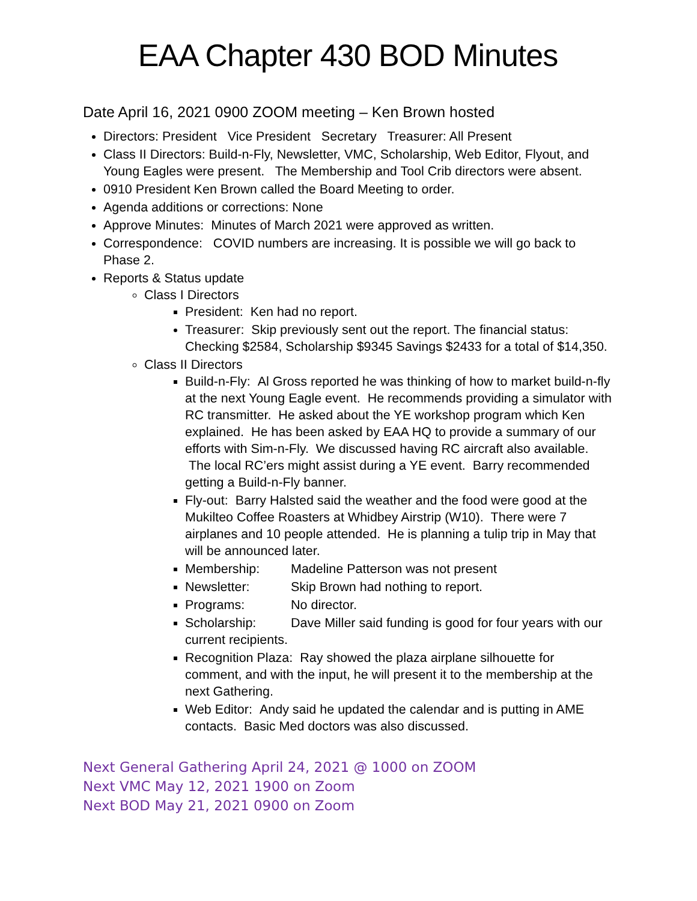EAA Chapter 430 BOD Minutes
Date April 16, 2021 0900 ZOOM meeting – Ken Brown hosted
Directors: President Vice President Secretary Treasurer: All Present
Class II Directors: Build-n-Fly, Newsletter, VMC, Scholarship, Web Editor, Flyout, and Young Eagles were present. The Membership and Tool Crib directors were absent.
0910 President Ken Brown called the Board Meeting to order.
Agenda additions or corrections: None
Approve Minutes: Minutes of March 2021 were approved as written.
Correspondence: COVID numbers are increasing. It is possible we will go back to Phase 2.
Reports & Status update
Class I Directors
President: Ken had no report.
Treasurer: Skip previously sent out the report. The financial status: Checking $2584, Scholarship $9345 Savings $2433 for a total of $14,350.
Class II Directors
Build-n-Fly: Al Gross reported he was thinking of how to market build-n-fly at the next Young Eagle event. He recommends providing a simulator with RC transmitter. He asked about the YE workshop program which Ken explained. He has been asked by EAA HQ to provide a summary of our efforts with Sim-n-Fly. We discussed having RC aircraft also available. The local RC’ers might assist during a YE event. Barry recommended getting a Build-n-Fly banner.
Fly-out: Barry Halsted said the weather and the food were good at the Mukilteo Coffee Roasters at Whidbey Airstrip (W10). There were 7 airplanes and 10 people attended. He is planning a tulip trip in May that will be announced later.
Membership: Madeline Patterson was not present
Newsletter: Skip Brown had nothing to report.
Programs: No director.
Scholarship: Dave Miller said funding is good for four years with our current recipients.
Recognition Plaza: Ray showed the plaza airplane silhouette for comment, and with the input, he will present it to the membership at the next Gathering.
Web Editor: Andy said he updated the calendar and is putting in AME contacts. Basic Med doctors was also discussed.
Next General Gathering April 24, 2021 @ 1000 on ZOOM
Next VMC May 12, 2021 1900 on Zoom
Next BOD May 21, 2021 0900 on Zoom